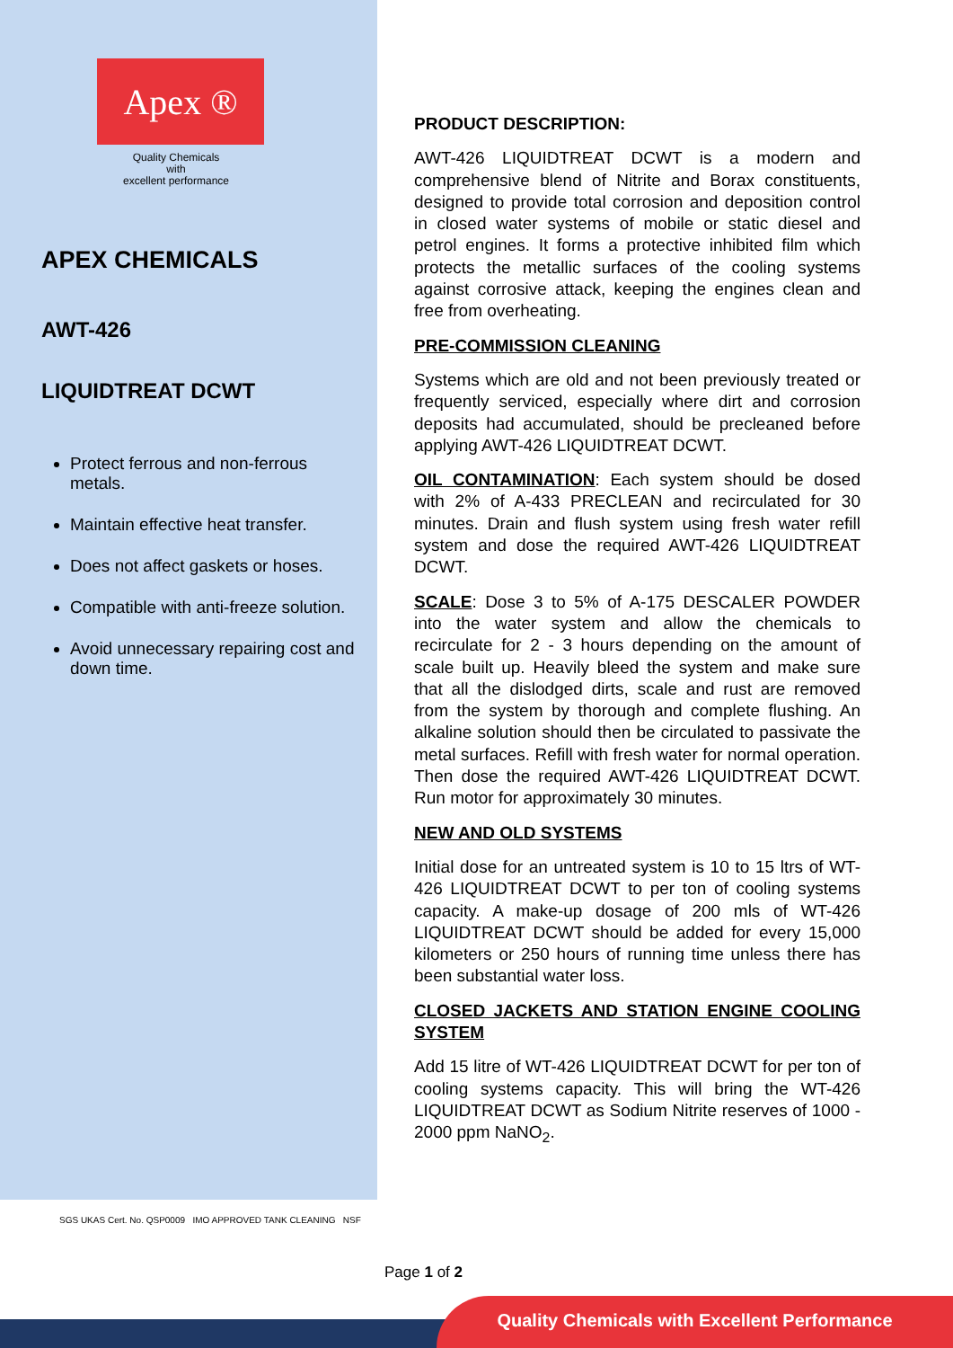Apex ®
Quality Chemicals
with
excellent performance
APEX CHEMICALS
AWT-426
LIQUIDTREAT DCWT
Protect ferrous and non-ferrous metals.
Maintain effective heat transfer.
Does not affect gaskets or hoses.
Compatible with anti-freeze solution.
Avoid unnecessary repairing cost and down time.
PRODUCT DESCRIPTION:
AWT-426 LIQUIDTREAT DCWT is a modern and comprehensive blend of Nitrite and Borax constituents, designed to provide total corrosion and deposition control in closed water systems of mobile or static diesel and petrol engines. It forms a protective inhibited film which protects the metallic surfaces of the cooling systems against corrosive attack, keeping the engines clean and free from overheating.
PRE-COMMISSION CLEANING
Systems which are old and not been previously treated or frequently serviced, especially where dirt and corrosion deposits had accumulated, should be precleaned before applying AWT-426 LIQUIDTREAT DCWT.
OIL CONTAMINATION: Each system should be dosed with 2% of A-433 PRECLEAN and recirculated for 30 minutes. Drain and flush system using fresh water refill system and dose the required AWT-426 LIQUIDTREAT DCWT.
SCALE: Dose 3 to 5% of A-175 DESCALER POWDER into the water system and allow the chemicals to recirculate for 2 - 3 hours depending on the amount of scale built up. Heavily bleed the system and make sure that all the dislodged dirts, scale and rust are removed from the system by thorough and complete flushing. An alkaline solution should then be circulated to passivate the metal surfaces. Refill with fresh water for normal operation. Then dose the required AWT-426 LIQUIDTREAT DCWT. Run motor for approximately 30 minutes.
NEW AND OLD SYSTEMS
Initial dose for an untreated system is 10 to 15 ltrs of WT-426 LIQUIDTREAT DCWT to per ton of cooling systems capacity. A make-up dosage of 200 mls of WT-426 LIQUIDTREAT DCWT should be added for every 15,000 kilometers or 250 hours of running time unless there has been substantial water loss.
CLOSED JACKETS AND STATION ENGINE COOLING SYSTEM
Add 15 litre of WT-426 LIQUIDTREAT DCWT for per ton of cooling systems capacity. This will bring the WT-426 LIQUIDTREAT DCWT as Sodium Nitrite reserves of 1000 - 2000 ppm NaNO<sub>2</sub>.
SGS UKAS Cert. No. QSP0009 IMO APPROVED TANK CLEANING NSF
Page 1 of 2
Quality Chemicals with Excellent Performance